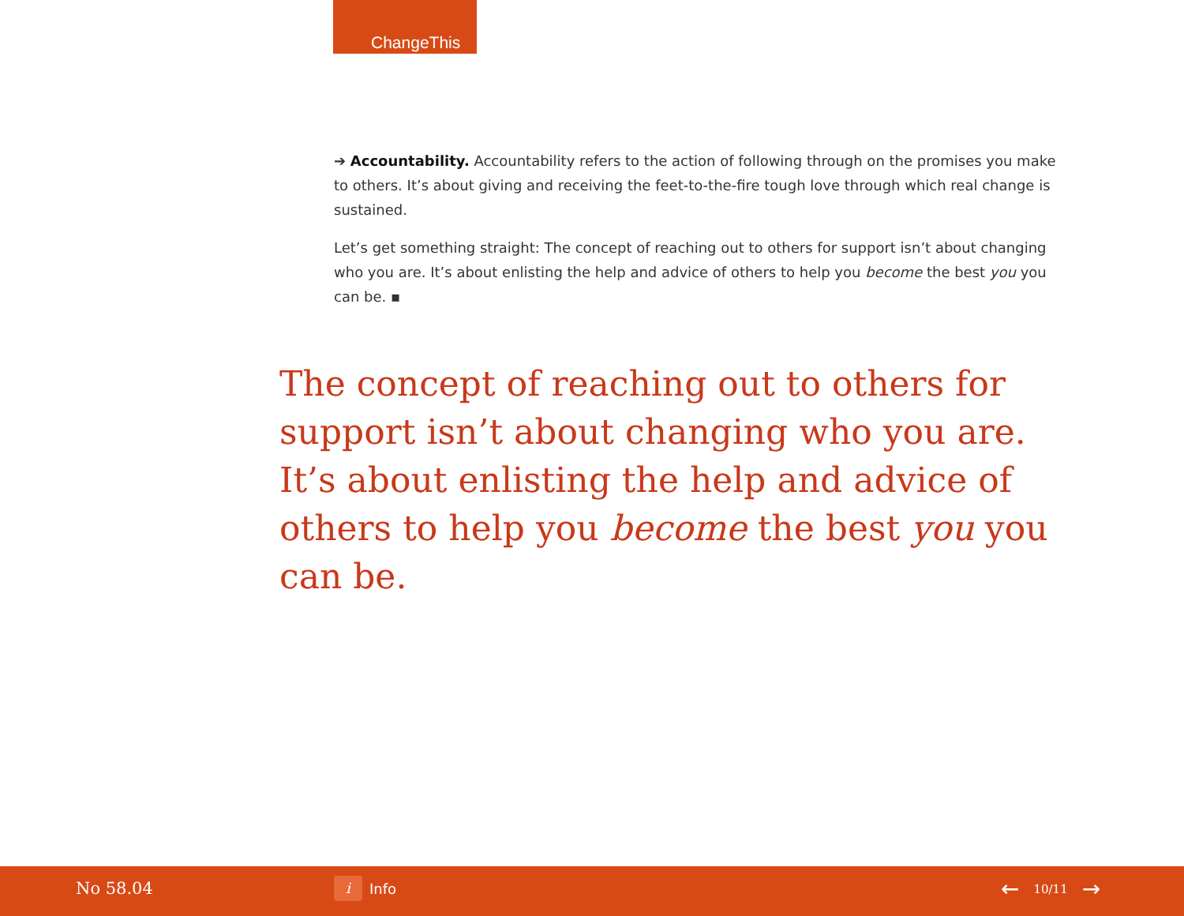ChangeThis
➔ Accountability. Accountability refers to the action of following through on the promises you make to others. It’s about giving and receiving the feet-to-the-fire tough love through which real change is sustained.
Let’s get something straight: The concept of reaching out to others for support isn’t about changing who you are. It’s about enlisting the help and advice of others to help you become the best you you can be. ▪
The concept of reaching out to others for support isn’t about changing who you are. It’s about enlisting the help and advice of others to help you become the best you you can be.
No 58.04
i
Info
← 10/11 →